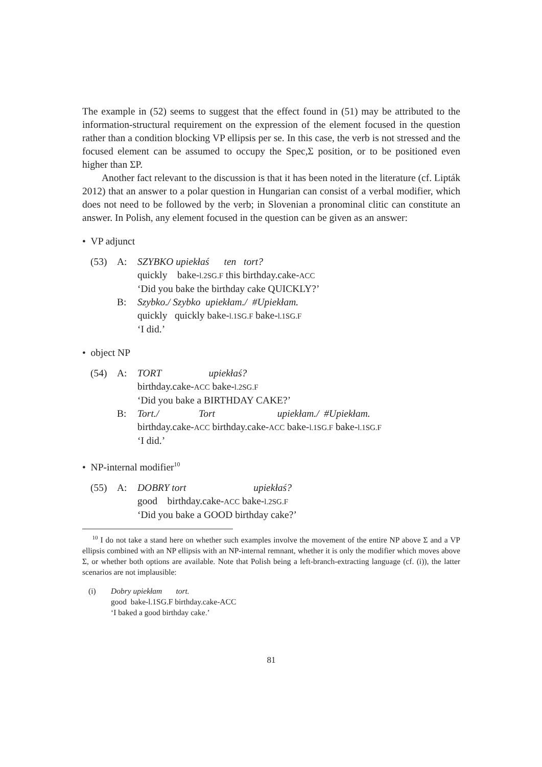The example in (52) seems to suggest that the effect found in (51) may be attributed to the information-structural requirement on the expression of the element focused in the question rather than a condition blocking VP ellipsis per se. In this case, the verb is not stressed and the focused element can be assumed to occupy the Spec,Σ position, or to be positioned even higher than ΣP.
Another fact relevant to the discussion is that it has been noted in the literature (cf. Lipták 2012) that an answer to a polar question in Hungarian can consist of a verbal modifier, which does not need to be followed by the verb; in Slovenian a pronominal clitic can constitute an answer. In Polish, any element focused in the question can be given as an answer:
• VP adjunct
(53)
A:
SZYBKO upiekłaś ten tort?
quickly bake-l.2SG.F this birthday.cake-ACC
‘Did you bake the birthday cake QUICKLY?’
B:
Szybko./ Szybko upiekłam./ #Upiekłam.
quickly quickly bake-l.1SG.F bake-l.1SG.F
‘I did.’
• object NP
(54)
A:
TORT upiekłaś?
birthday.cake-ACC bake-l.2SG.F
‘Did you bake a BIRTHDAY CAKE?’
B:
Tort./ Tort upiekłam./ #Upiekłam.
birthday.cake-ACC birthday.cake-ACC bake-l.1SG.F bake-l.1SG.F
‘I did.’
• NP-internal modifier<sup>10</sup>
(55)
A:
DOBRY tort upiekłaś?
good birthday.cake-ACC bake-l.2SG.F
‘Did you bake a GOOD birthday cake?’
<sup>10</sup> I do not take a stand here on whether such examples involve the movement of the entire NP above Σ and a VP ellipsis combined with an NP ellipsis with an NP-internal remnant, whether it is only the modifier which moves above Σ, or whether both options are available. Note that Polish being a left-branch-extracting language (cf. (i)), the latter scenarios are not implausible:
(i)
Dobry upiekłam tort.
good bake-l.1SG.F birthday.cake-ACC
‘I baked a good birthday cake.’
81